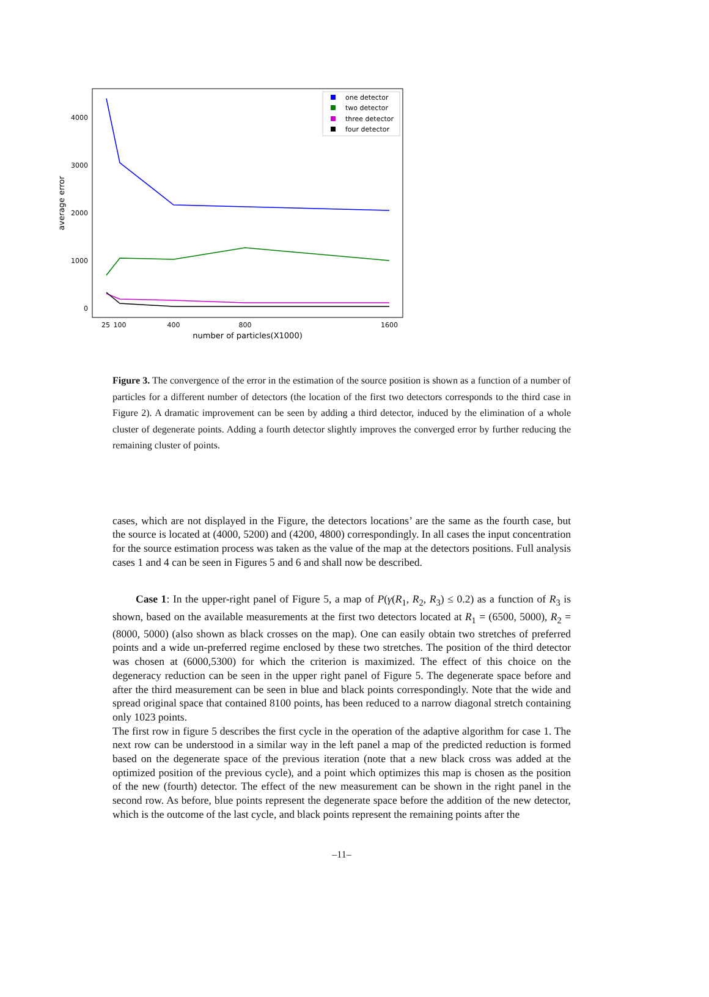4000
3000
2000
1000
0
25
100
400
800
1600
number of particles(X1000)
average error
one detector
two detector
three detector
four detector
Figure 3. The convergence of the error in the estimation of the source position is shown as a function of a number of particles for a different number of detectors (the location of the first two detectors corresponds to the third case in Figure 2). A dramatic improvement can be seen by adding a third detector, induced by the elimination of a whole cluster of degenerate points. Adding a fourth detector slightly improves the converged error by further reducing the remaining cluster of points.
cases, which are not displayed in the Figure, the detectors locations’ are the same as the fourth case, but the source is located at (4000, 5200) and (4200, 4800) correspondingly. In all cases the input concentration for the source estimation process was taken as the value of the map at the detectors positions. Full analysis cases 1 and 4 can be seen in Figures 5 and 6 and shall now be described.
Case 1: In the upper-right panel of Figure 5, a map of P(γ(R<sub>1</sub>, R<sub>2</sub>, R<sub>3</sub>) ≤ 0.2) as a function of R<sub>3</sub> is shown, based on the available measurements at the first two detectors located at R<sub>1</sub> = (6500, 5000), R<sub>2</sub> = (8000, 5000) (also shown as black crosses on the map). One can easily obtain two stretches of preferred points and a wide un-preferred regime enclosed by these two stretches. The position of the third detector was chosen at (6000,5300) for which the criterion is maximized. The effect of this choice on the degeneracy reduction can be seen in the upper right panel of Figure 5. The degenerate space before and after the third measurement can be seen in blue and black points correspondingly. Note that the wide and spread original space that contained 8100 points, has been reduced to a narrow diagonal stretch containing only 1023 points.
The first row in figure 5 describes the first cycle in the operation of the adaptive algorithm for case 1. The next row can be understood in a similar way in the left panel a map of the predicted reduction is formed based on the degenerate space of the previous iteration (note that a new black cross was added at the optimized position of the previous cycle), and a point which optimizes this map is chosen as the position of the new (fourth) detector. The effect of the new measurement can be shown in the right panel in the second row. As before, blue points represent the degenerate space before the addition of the new detector, which is the outcome of the last cycle, and black points represent the remaining points after the
–11–